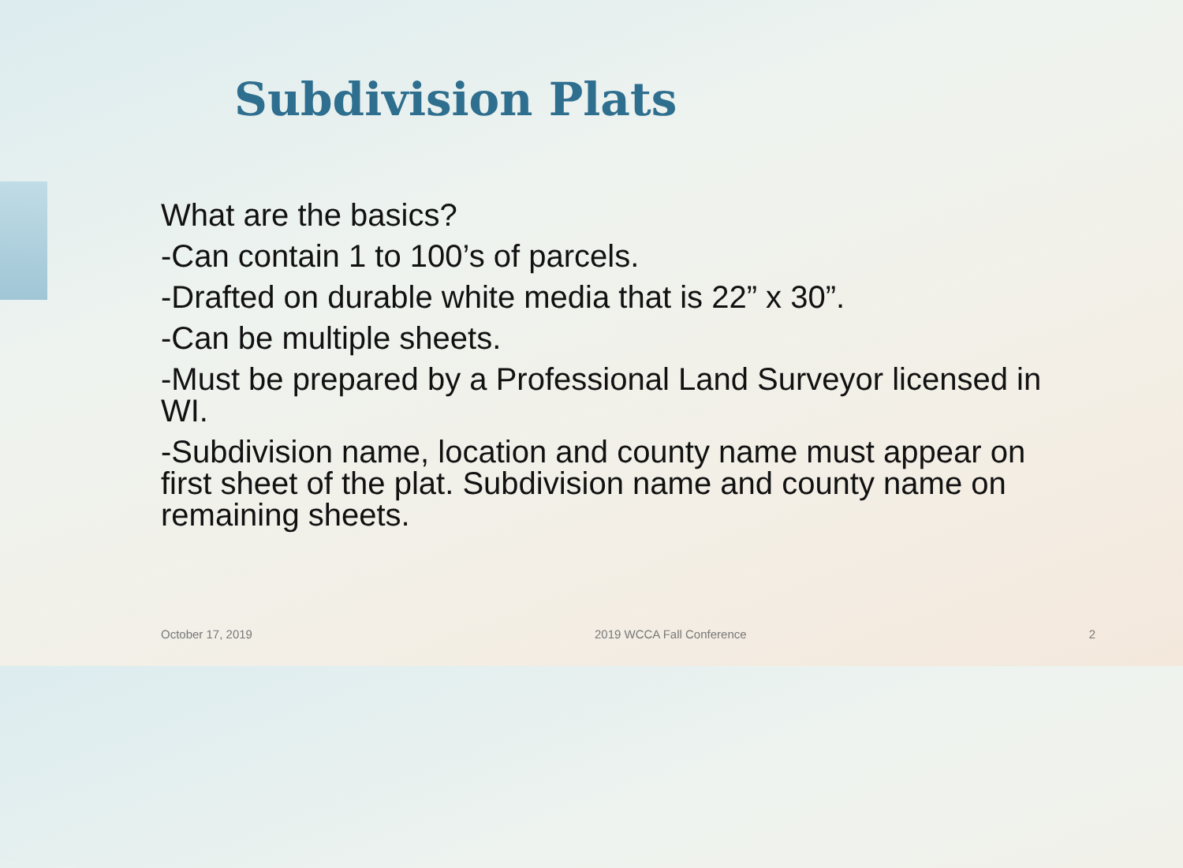Subdivision Plats
What are the basics?
-Can contain 1 to 100’s of parcels.
-Drafted on durable white media that is 22” x 30”.
-Can be multiple sheets.
-Must be prepared by a Professional Land Surveyor licensed in WI.
-Subdivision name, location and county name must appear on first sheet of the plat. Subdivision name and county name on remaining sheets.
October 17, 2019 2019 WCCA Fall Conference 2